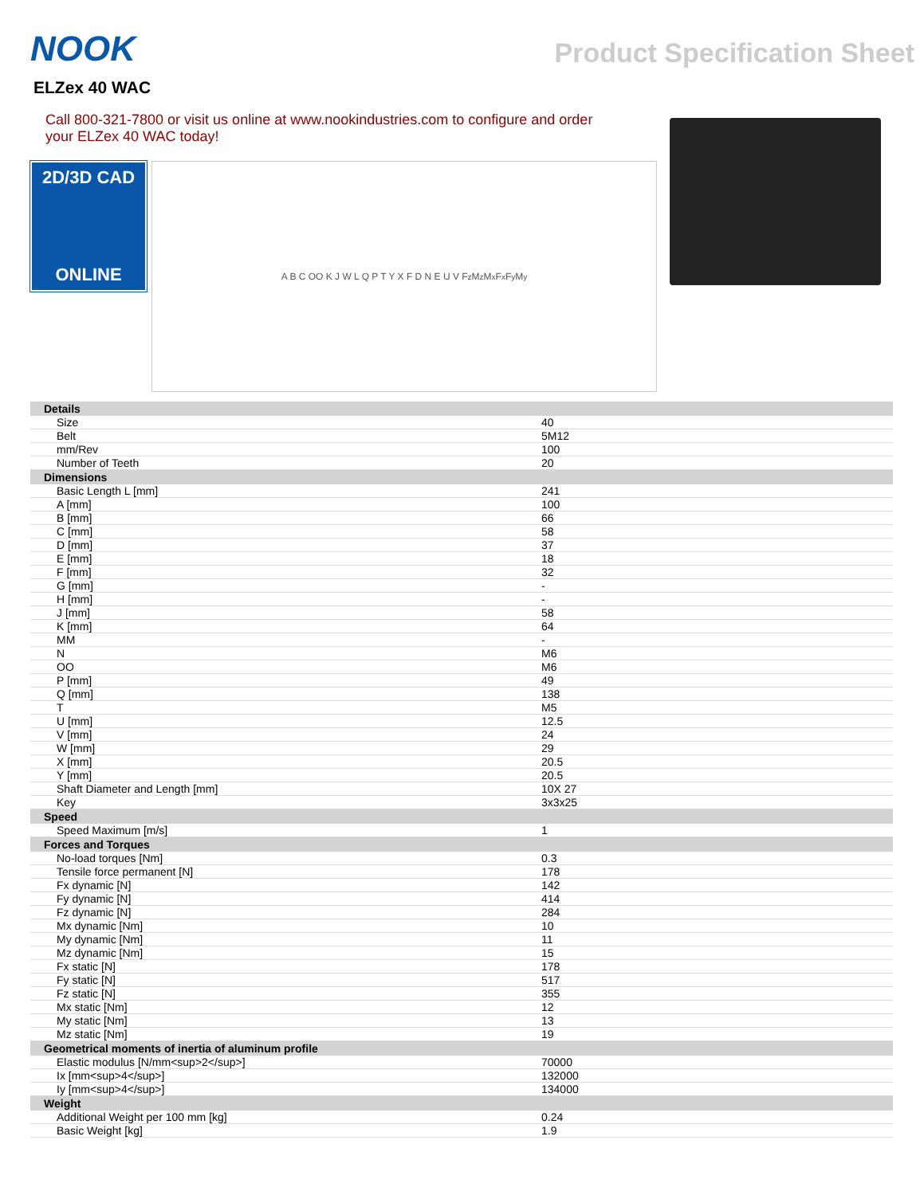NOOK
Product Specification Sheet
ELZex 40 WAC
Call 800-321-7800 or visit us online at www.nookindustries.com to configure and order your ELZex 40 WAC today!
2D/3D CAD
ONLINE
A B C OO K J W L Q P T Y X F D N E U V F<sub>z</sub> M<sub>z</sub> M<sub>x</sub> F<sub>x</sub> F<sub>y</sub> M<sub>y</sub>
| Details | |
| --- | --- |
| Size | 40 |
| Belt | 5M12 |
| mm/Rev | 100 |
| Number of Teeth | 20 |
| Dimensions | |
| Basic Length L [mm] | 241 |
| A [mm] | 100 |
| B [mm] | 66 |
| C [mm] | 58 |
| D [mm] | 37 |
| E [mm] | 18 |
| F [mm] | 32 |
| G [mm] | - |
| H [mm] | - |
| J [mm] | 58 |
| K [mm] | 64 |
| MM | - |
| N | M6 |
| OO | M6 |
| P [mm] | 49 |
| Q [mm] | 138 |
| T | M5 |
| U [mm] | 12.5 |
| V [mm] | 24 |
| W [mm] | 29 |
| X [mm] | 20.5 |
| Y [mm] | 20.5 |
| Shaft Diameter and Length [mm] | 10X 27 |
| Key | 3x3x25 |
| Speed | |
| Speed Maximum [m/s] | 1 |
| Forces and Torques | |
| No-load torques [Nm] | 0.3 |
| Tensile force permanent [N] | 178 |
| Fx dynamic [N] | 142 |
| Fy dynamic [N] | 414 |
| Fz dynamic [N] | 284 |
| Mx dynamic [Nm] | 10 |
| My dynamic [Nm] | 11 |
| Mz dynamic [Nm] | 15 |
| Fx static [N] | 178 |
| Fy static [N] | 517 |
| Fz static [N] | 355 |
| Mx static [Nm] | 12 |
| My static [Nm] | 13 |
| Mz static [Nm] | 19 |
| Geometrical moments of inertia of aluminum profile | |
| Elastic modulus [N/mm<sup>2</sup>] | 70000 |
| Ix [mm<sup>4</sup>] | 132000 |
| Iy [mm<sup>4</sup>] | 134000 |
| Weight | |
| Additional Weight per 100 mm [kg] | 0.24 |
| Basic Weight [kg] | 1.9 |